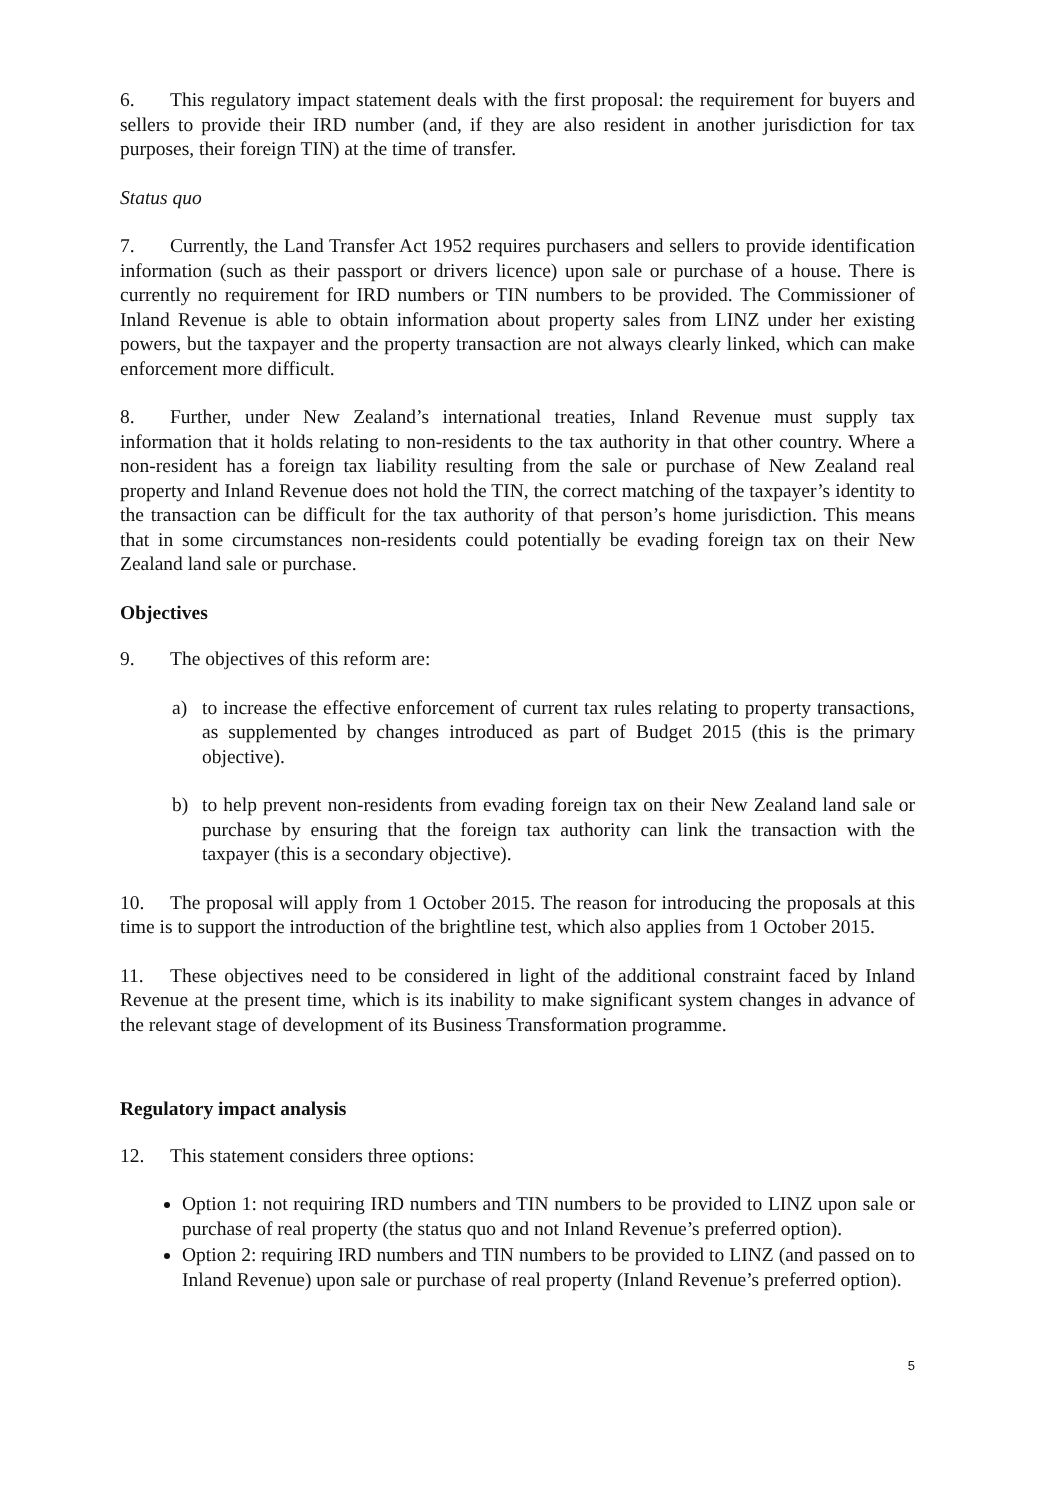6. This regulatory impact statement deals with the first proposal: the requirement for buyers and sellers to provide their IRD number (and, if they are also resident in another jurisdiction for tax purposes, their foreign TIN) at the time of transfer.
Status quo
7. Currently, the Land Transfer Act 1952 requires purchasers and sellers to provide identification information (such as their passport or drivers licence) upon sale or purchase of a house. There is currently no requirement for IRD numbers or TIN numbers to be provided. The Commissioner of Inland Revenue is able to obtain information about property sales from LINZ under her existing powers, but the taxpayer and the property transaction are not always clearly linked, which can make enforcement more difficult.
8. Further, under New Zealand’s international treaties, Inland Revenue must supply tax information that it holds relating to non-residents to the tax authority in that other country. Where a non-resident has a foreign tax liability resulting from the sale or purchase of New Zealand real property and Inland Revenue does not hold the TIN, the correct matching of the taxpayer’s identity to the transaction can be difficult for the tax authority of that person’s home jurisdiction. This means that in some circumstances non-residents could potentially be evading foreign tax on their New Zealand land sale or purchase.
Objectives
9. The objectives of this reform are:
a) to increase the effective enforcement of current tax rules relating to property transactions, as supplemented by changes introduced as part of Budget 2015 (this is the primary objective).
b) to help prevent non-residents from evading foreign tax on their New Zealand land sale or purchase by ensuring that the foreign tax authority can link the transaction with the taxpayer (this is a secondary objective).
10. The proposal will apply from 1 October 2015. The reason for introducing the proposals at this time is to support the introduction of the brightline test, which also applies from 1 October 2015.
11. These objectives need to be considered in light of the additional constraint faced by Inland Revenue at the present time, which is its inability to make significant system changes in advance of the relevant stage of development of its Business Transformation programme.
Regulatory impact analysis
12. This statement considers three options:
Option 1: not requiring IRD numbers and TIN numbers to be provided to LINZ upon sale or purchase of real property (the status quo and not Inland Revenue’s preferred option).
Option 2: requiring IRD numbers and TIN numbers to be provided to LINZ (and passed on to Inland Revenue) upon sale or purchase of real property (Inland Revenue’s preferred option).
5